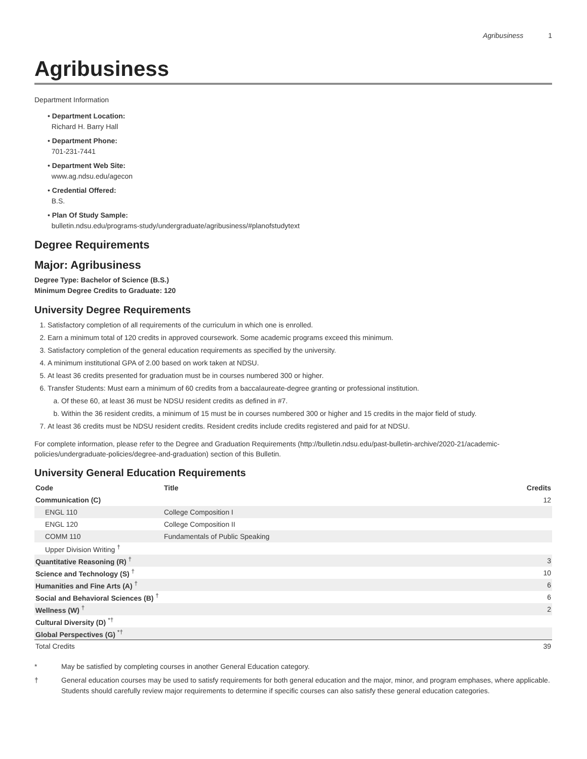Agribusiness 1
Agribusiness
Department Information
• Department Location:
Richard H. Barry Hall
• Department Phone:
701-231-7441
• Department Web Site:
www.ag.ndsu.edu/agecon
• Credential Offered:
B.S.
• Plan Of Study Sample:
bulletin.ndsu.edu/programs-study/undergraduate/agribusiness/#planofstudytext
Degree Requirements
Major: Agribusiness
Degree Type: Bachelor of Science (B.S.)
Minimum Degree Credits to Graduate: 120
University Degree Requirements
1. Satisfactory completion of all requirements of the curriculum in which one is enrolled.
2. Earn a minimum total of 120 credits in approved coursework. Some academic programs exceed this minimum.
3. Satisfactory completion of the general education requirements as specified by the university.
4. A minimum institutional GPA of 2.00 based on work taken at NDSU.
5. At least 36 credits presented for graduation must be in courses numbered 300 or higher.
6. Transfer Students: Must earn a minimum of 60 credits from a baccalaureate-degree granting or professional institution.
a. Of these 60, at least 36 must be NDSU resident credits as defined in #7.
b. Within the 36 resident credits, a minimum of 15 must be in courses numbered 300 or higher and 15 credits in the major field of study.
7. At least 36 credits must be NDSU resident credits. Resident credits include credits registered and paid for at NDSU.
For complete information, please refer to the Degree and Graduation Requirements (http://bulletin.ndsu.edu/past-bulletin-archive/2020-21/academic-policies/undergraduate-policies/degree-and-graduation) section of this Bulletin.
University General Education Requirements
| Code | Title | Credits |
| --- | --- | --- |
| Communication (C) | | 12 |
| ENGL 110 | College Composition I | |
| ENGL 120 | College Composition II | |
| COMM 110 | Fundamentals of Public Speaking | |
| Upper Division Writing <sup>†</sup> | | |
| Quantitative Reasoning (R) <sup>†</sup> | | 3 |
| Science and Technology (S) <sup>†</sup> | | 10 |
| Humanities and Fine Arts (A) <sup>†</sup> | | 6 |
| Social and Behavioral Sciences (B) <sup>†</sup> | | 6 |
| Wellness (W) <sup>†</sup> | | 2 |
| Cultural Diversity (D) <sup>*†</sup> | | |
| Global Perspectives (G) <sup>*†</sup> | | |
| Total Credits | | 39 |
* May be satisfied by completing courses in another General Education category.
† General education courses may be used to satisfy requirements for both general education and the major, minor, and program emphases, where applicable. Students should carefully review major requirements to determine if specific courses can also satisfy these general education categories.